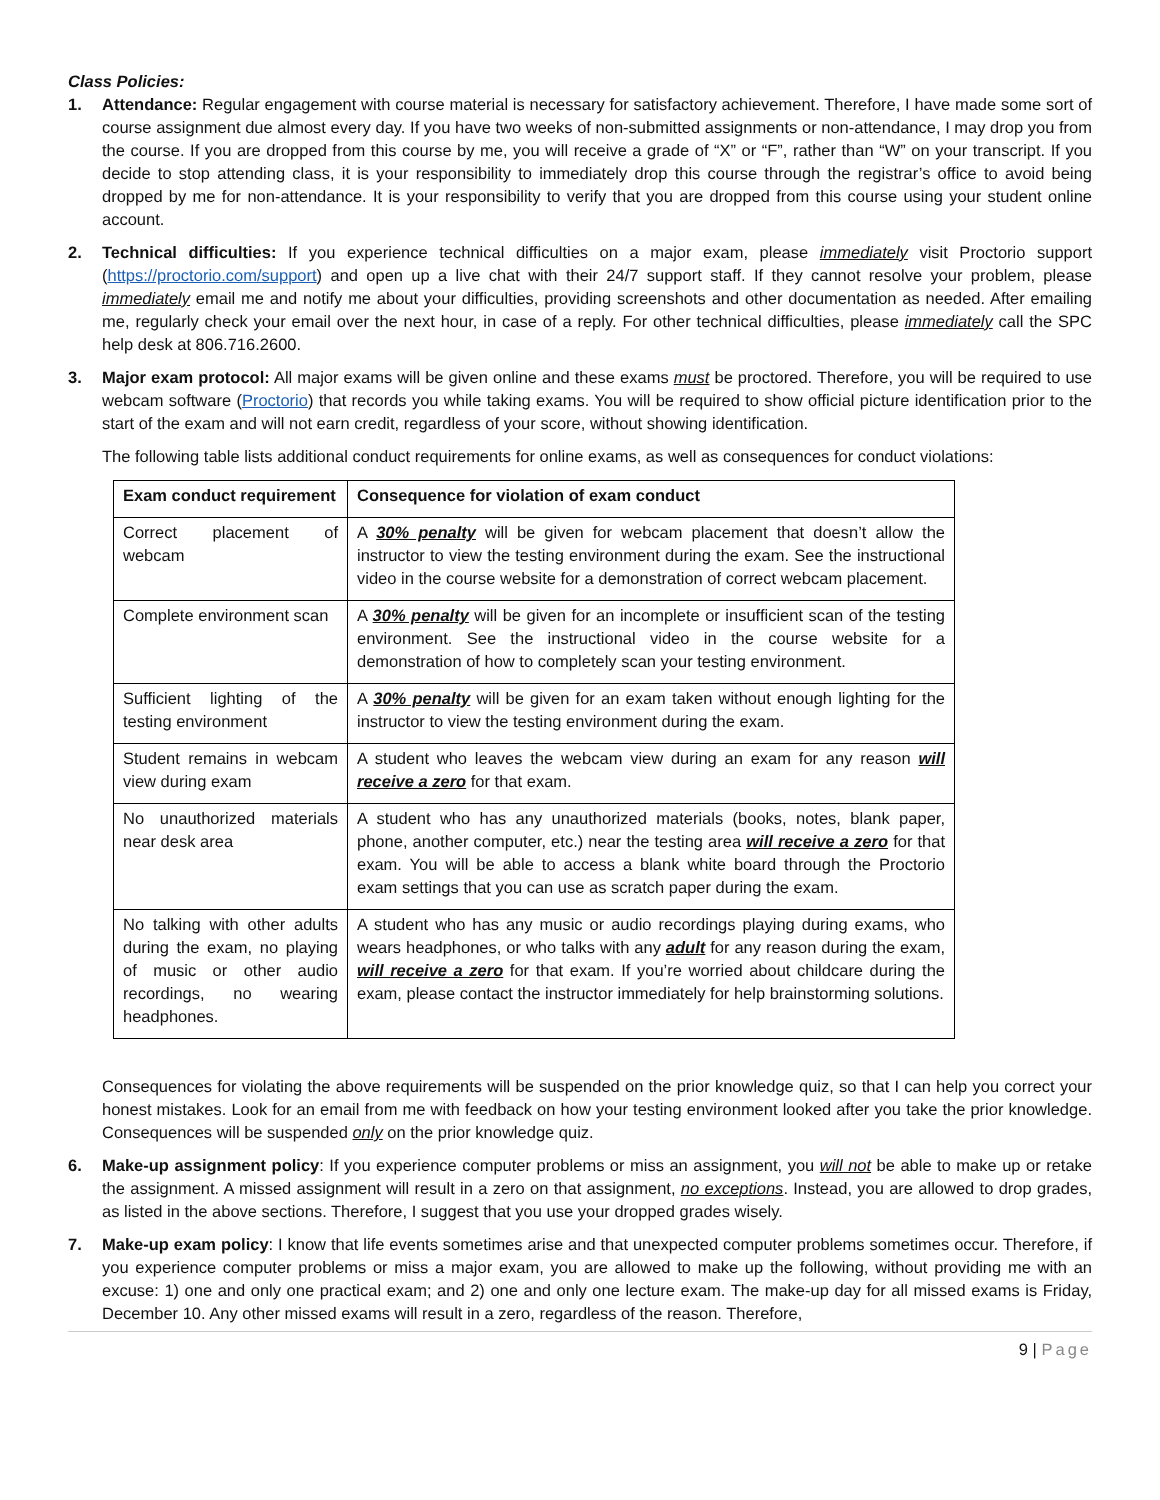Class Policies:
1. Attendance: Regular engagement with course material is necessary for satisfactory achievement. Therefore, I have made some sort of course assignment due almost every day. If you have two weeks of non-submitted assignments or non-attendance, I may drop you from the course. If you are dropped from this course by me, you will receive a grade of “X” or “F”, rather than “W” on your transcript. If you decide to stop attending class, it is your responsibility to immediately drop this course through the registrar’s office to avoid being dropped by me for non-attendance. It is your responsibility to verify that you are dropped from this course using your student online account.
2. Technical difficulties: If you experience technical difficulties on a major exam, please immediately visit Proctorio support (https://proctorio.com/support) and open up a live chat with their 24/7 support staff. If they cannot resolve your problem, please immediately email me and notify me about your difficulties, providing screenshots and other documentation as needed. After emailing me, regularly check your email over the next hour, in case of a reply. For other technical difficulties, please immediately call the SPC help desk at 806.716.2600.
3. Major exam protocol: All major exams will be given online and these exams must be proctored. Therefore, you will be required to use webcam software (Proctorio) that records you while taking exams. You will be required to show official picture identification prior to the start of the exam and will not earn credit, regardless of your score, without showing identification.
The following table lists additional conduct requirements for online exams, as well as consequences for conduct violations:
| Exam conduct requirement | Consequence for violation of exam conduct |
| --- | --- |
| Correct placement of webcam | A 30% penalty will be given for webcam placement that doesn’t allow the instructor to view the testing environment during the exam. See the instructional video in the course website for a demonstration of correct webcam placement. |
| Complete environment scan | A 30% penalty will be given for an incomplete or insufficient scan of the testing environment. See the instructional video in the course website for a demonstration of how to completely scan your testing environment. |
| Sufficient lighting of the testing environment | A 30% penalty will be given for an exam taken without enough lighting for the instructor to view the testing environment during the exam. |
| Student remains in webcam view during exam | A student who leaves the webcam view during an exam for any reason will receive a zero for that exam. |
| No unauthorized materials near desk area | A student who has any unauthorized materials (books, notes, blank paper, phone, another computer, etc.) near the testing area will receive a zero for that exam. You will be able to access a blank white board through the Proctorio exam settings that you can use as scratch paper during the exam. |
| No talking with other adults during the exam, no playing of music or other audio recordings, no wearing headphones. | A student who has any music or audio recordings playing during exams, who wears headphones, or who talks with any adult for any reason during the exam, will receive a zero for that exam. If you’re worried about childcare during the exam, please contact the instructor immediately for help brainstorming solutions. |
Consequences for violating the above requirements will be suspended on the prior knowledge quiz, so that I can help you correct your honest mistakes. Look for an email from me with feedback on how your testing environment looked after you take the prior knowledge. Consequences will be suspended only on the prior knowledge quiz.
6. Make-up assignment policy: If you experience computer problems or miss an assignment, you will not be able to make up or retake the assignment. A missed assignment will result in a zero on that assignment, no exceptions. Instead, you are allowed to drop grades, as listed in the above sections. Therefore, I suggest that you use your dropped grades wisely.
7. Make-up exam policy: I know that life events sometimes arise and that unexpected computer problems sometimes occur. Therefore, if you experience computer problems or miss a major exam, you are allowed to make up the following, without providing me with an excuse: 1) one and only one practical exam; and 2) one and only one lecture exam. The make-up day for all missed exams is Friday, December 10. Any other missed exams will result in a zero, regardless of the reason. Therefore,
9 | Page